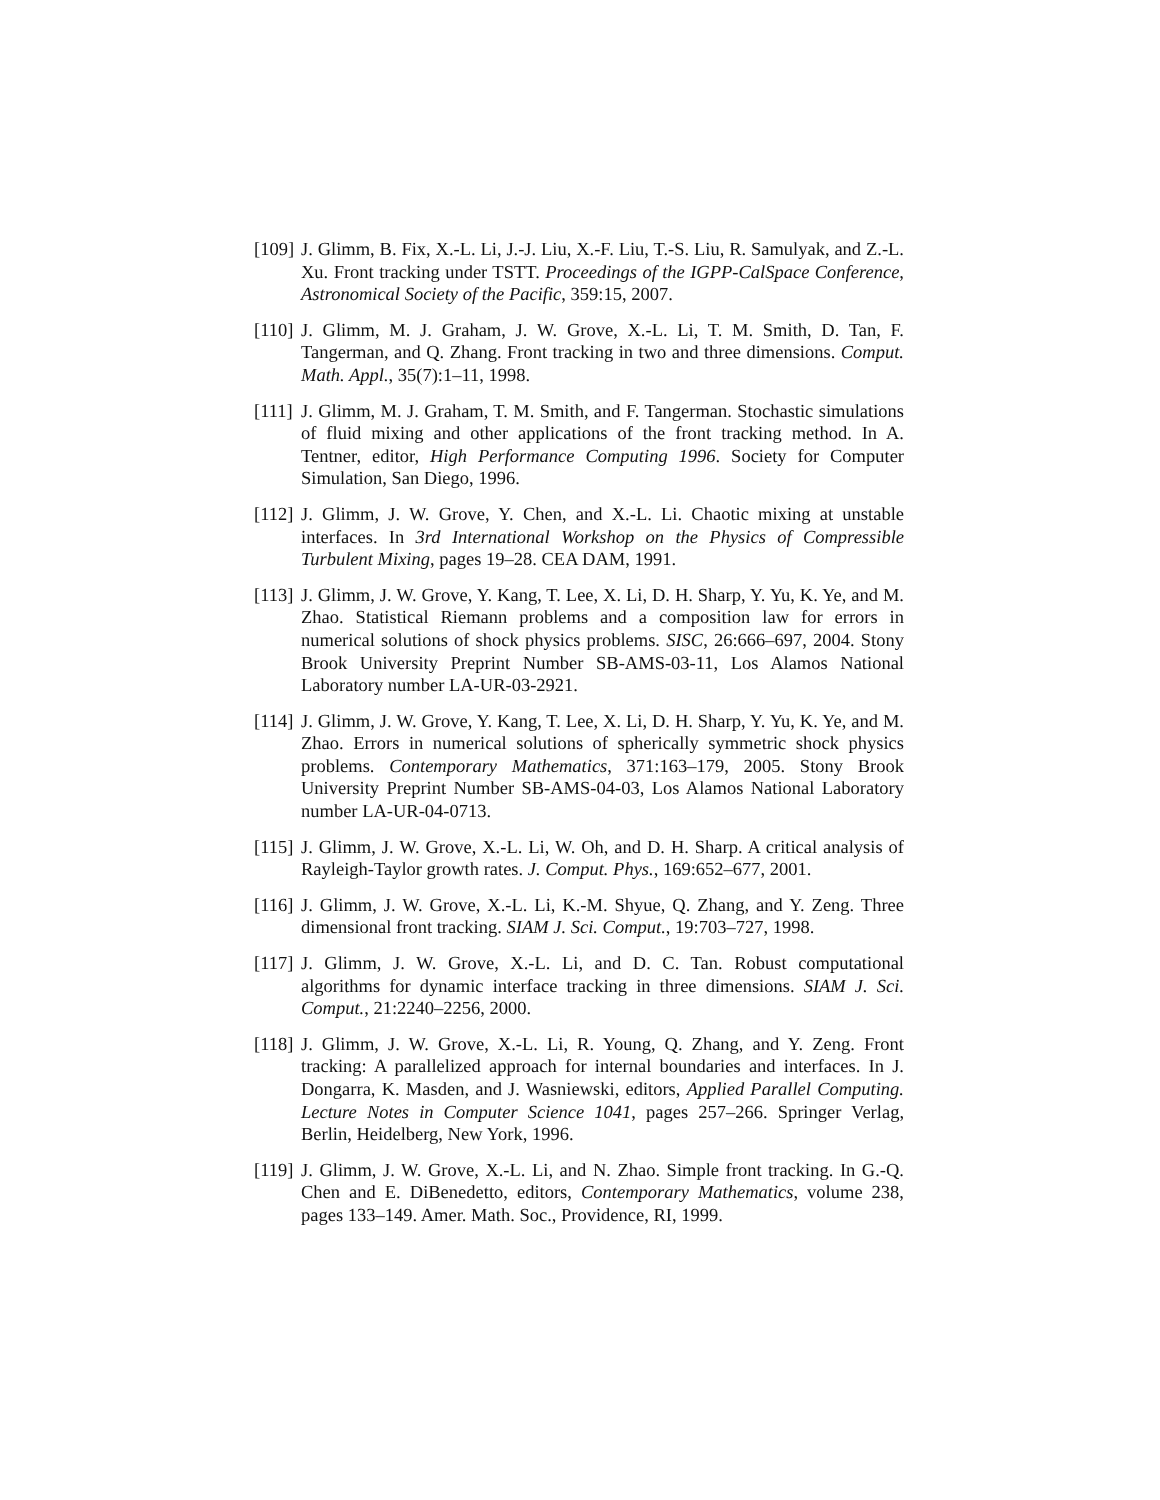[109] J. Glimm, B. Fix, X.-L. Li, J.-J. Liu, X.-F. Liu, T.-S. Liu, R. Samulyak, and Z.-L. Xu. Front tracking under TSTT. Proceedings of the IGPP-CalSpace Conference, Astronomical Society of the Pacific, 359:15, 2007.
[110] J. Glimm, M. J. Graham, J. W. Grove, X.-L. Li, T. M. Smith, D. Tan, F. Tangerman, and Q. Zhang. Front tracking in two and three dimensions. Comput. Math. Appl., 35(7):1–11, 1998.
[111] J. Glimm, M. J. Graham, T. M. Smith, and F. Tangerman. Stochastic simulations of fluid mixing and other applications of the front tracking method. In A. Tentner, editor, High Performance Computing 1996. Society for Computer Simulation, San Diego, 1996.
[112] J. Glimm, J. W. Grove, Y. Chen, and X.-L. Li. Chaotic mixing at unstable interfaces. In 3rd International Workshop on the Physics of Compressible Turbulent Mixing, pages 19–28. CEA DAM, 1991.
[113] J. Glimm, J. W. Grove, Y. Kang, T. Lee, X. Li, D. H. Sharp, Y. Yu, K. Ye, and M. Zhao. Statistical Riemann problems and a composition law for errors in numerical solutions of shock physics problems. SISC, 26:666–697, 2004. Stony Brook University Preprint Number SB-AMS-03-11, Los Alamos National Laboratory number LA-UR-03-2921.
[114] J. Glimm, J. W. Grove, Y. Kang, T. Lee, X. Li, D. H. Sharp, Y. Yu, K. Ye, and M. Zhao. Errors in numerical solutions of spherically symmetric shock physics problems. Contemporary Mathematics, 371:163–179, 2005. Stony Brook University Preprint Number SB-AMS-04-03, Los Alamos National Laboratory number LA-UR-04-0713.
[115] J. Glimm, J. W. Grove, X.-L. Li, W. Oh, and D. H. Sharp. A critical analysis of Rayleigh-Taylor growth rates. J. Comput. Phys., 169:652–677, 2001.
[116] J. Glimm, J. W. Grove, X.-L. Li, K.-M. Shyue, Q. Zhang, and Y. Zeng. Three dimensional front tracking. SIAM J. Sci. Comput., 19:703–727, 1998.
[117] J. Glimm, J. W. Grove, X.-L. Li, and D. C. Tan. Robust computational algorithms for dynamic interface tracking in three dimensions. SIAM J. Sci. Comput., 21:2240–2256, 2000.
[118] J. Glimm, J. W. Grove, X.-L. Li, R. Young, Q. Zhang, and Y. Zeng. Front tracking: A parallelized approach for internal boundaries and interfaces. In J. Dongarra, K. Masden, and J. Wasniewski, editors, Applied Parallel Computing. Lecture Notes in Computer Science 1041, pages 257–266. Springer Verlag, Berlin, Heidelberg, New York, 1996.
[119] J. Glimm, J. W. Grove, X.-L. Li, and N. Zhao. Simple front tracking. In G.-Q. Chen and E. DiBenedetto, editors, Contemporary Mathematics, volume 238, pages 133–149. Amer. Math. Soc., Providence, RI, 1999.